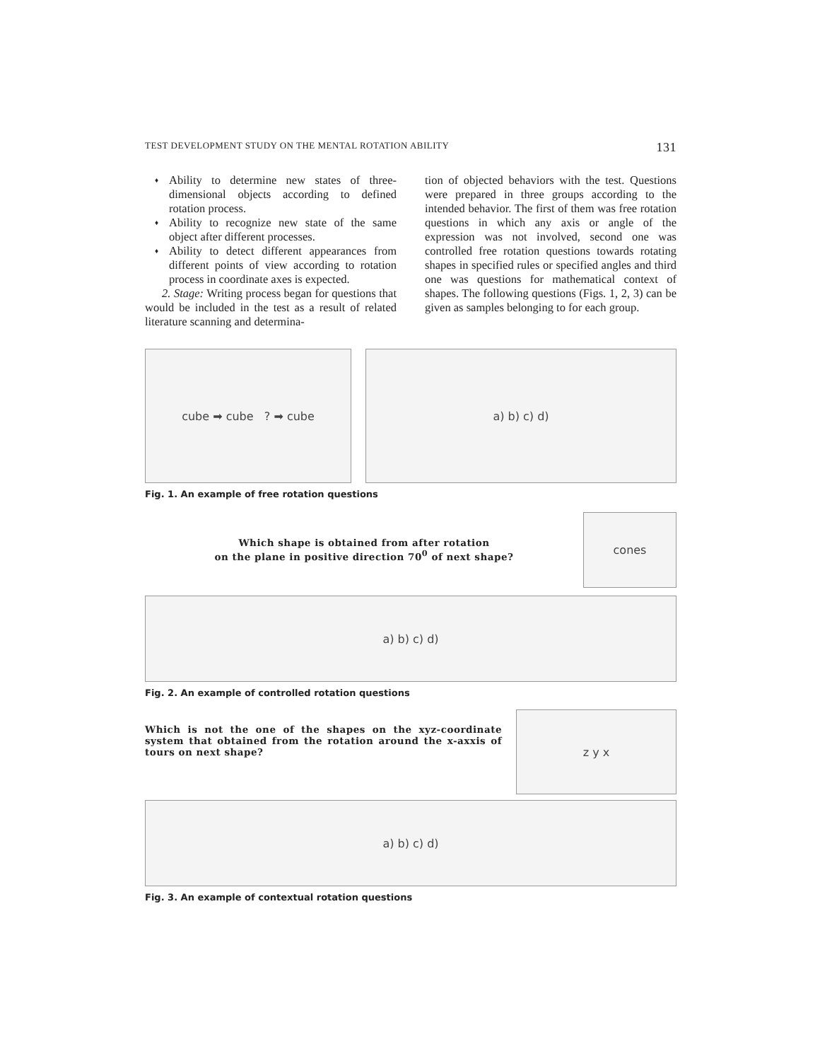TEST DEVELOPMENT STUDY ON THE MENTAL ROTATION ABILITY 131
♦ Ability to determine new states of three-dimensional objects according to defined rotation process.
♦ Ability to recognize new state of the same object after different processes.
♦ Ability to detect different appearances from different points of view according to rotation process in coordinate axes is expected.
2. Stage: Writing process began for questions that would be included in the test as a result of related literature scanning and determina-
tion of objected behaviors with the test. Questions were prepared in three groups according to the intended behavior. The first of them was free rotation questions in which any axis or angle of the expression was not involved, second one was controlled free rotation questions towards rotating shapes in specified rules or specified angles and third one was questions for mathematical context of shapes. The following questions (Figs. 1, 2, 3) can be given as samples belonging to for each group.
cube ➡ cube ? ➡ cube a) b) c) d)
Fig. 1. An example of free rotation questions
Which shape is obtained from after rotation
on the plane in positive direction 70<sup>0</sup> of next shape?
cones
a) b) c) d)
Fig. 2. An example of controlled rotation questions
Which is not the one of the shapes on the xyz-coordinate system that obtained from the rotation around the x-axxis of tours on next shape?
z y x
a) b) c) d)
Fig. 3. An example of contextual rotation questions